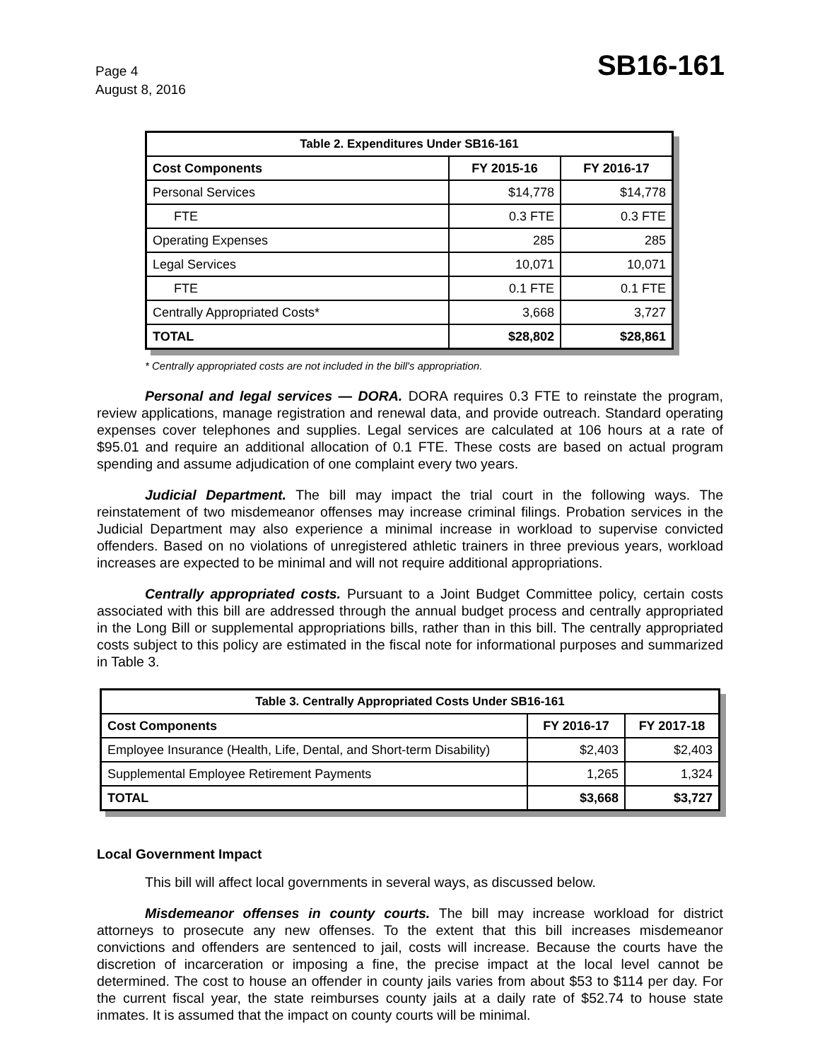Page 4
August 8, 2016
SB16-161
| Table 2. Expenditures Under SB16-161 | | |
| --- | --- | --- |
| Cost Components | FY 2015-16 | FY 2016-17 |
| Personal Services | $14,778 | $14,778 |
| FTE | 0.3 FTE | 0.3 FTE |
| Operating Expenses | 285 | 285 |
| Legal Services | 10,071 | 10,071 |
| FTE | 0.1 FTE | 0.1 FTE |
| Centrally Appropriated Costs* | 3,668 | 3,727 |
| TOTAL | $28,802 | $28,861 |
* Centrally appropriated costs are not included in the bill's appropriation.
Personal and legal services — DORA. DORA requires 0.3 FTE to reinstate the program, review applications, manage registration and renewal data, and provide outreach. Standard operating expenses cover telephones and supplies. Legal services are calculated at 106 hours at a rate of $95.01 and require an additional allocation of 0.1 FTE. These costs are based on actual program spending and assume adjudication of one complaint every two years.
Judicial Department. The bill may impact the trial court in the following ways. The reinstatement of two misdemeanor offenses may increase criminal filings. Probation services in the Judicial Department may also experience a minimal increase in workload to supervise convicted offenders. Based on no violations of unregistered athletic trainers in three previous years, workload increases are expected to be minimal and will not require additional appropriations.
Centrally appropriated costs. Pursuant to a Joint Budget Committee policy, certain costs associated with this bill are addressed through the annual budget process and centrally appropriated in the Long Bill or supplemental appropriations bills, rather than in this bill. The centrally appropriated costs subject to this policy are estimated in the fiscal note for informational purposes and summarized in Table 3.
| Table 3. Centrally Appropriated Costs Under SB16-161 | | |
| --- | --- | --- |
| Cost Components | FY 2016-17 | FY 2017-18 |
| Employee Insurance (Health, Life, Dental, and Short-term Disability) | $2,403 | $2,403 |
| Supplemental Employee Retirement Payments | 1,265 | 1,324 |
| TOTAL | $3,668 | $3,727 |
Local Government Impact
This bill will affect local governments in several ways, as discussed below.
Misdemeanor offenses in county courts. The bill may increase workload for district attorneys to prosecute any new offenses. To the extent that this bill increases misdemeanor convictions and offenders are sentenced to jail, costs will increase. Because the courts have the discretion of incarceration or imposing a fine, the precise impact at the local level cannot be determined. The cost to house an offender in county jails varies from about $53 to $114 per day. For the current fiscal year, the state reimburses county jails at a daily rate of $52.74 to house state inmates. It is assumed that the impact on county courts will be minimal.